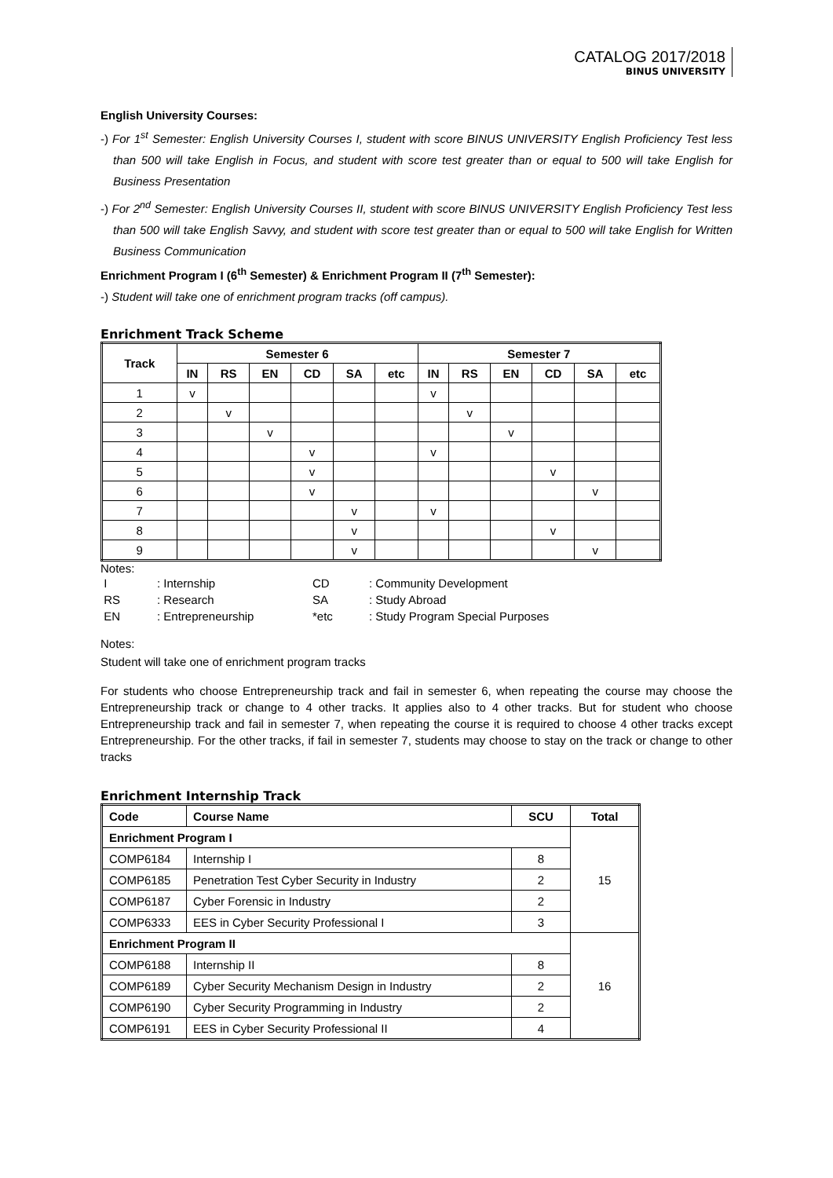CATALOG 2017/2018
BINUS UNIVERSITY
English University Courses:
-) For 1<sup>st</sup> Semester: English University Courses I, student with score BINUS UNIVERSITY English Proficiency Test less than 500 will take English in Focus, and student with score test greater than or equal to 500 will take English for Business Presentation
-) For 2<sup>nd</sup> Semester: English University Courses II, student with score BINUS UNIVERSITY English Proficiency Test less than 500 will take English Savvy, and student with score test greater than or equal to 500 will take English for Written Business Communication
Enrichment Program I (6<sup>th</sup> Semester) & Enrichment Program II (7<sup>th</sup> Semester):
-) Student will take one of enrichment program tracks (off campus).
Enrichment Track Scheme
| Track | Semester 6 | | | | | | Semester 7 | | | | | |
| --- | --- | --- | --- | --- | --- | --- | --- | --- | --- | --- | --- | --- |
| | IN | RS | EN | CD | SA | etc | IN | RS | EN | CD | SA | etc |
| 1 | v | | | | | | v | | | | | |
| 2 | | v | | | | | | v | | | | |
| 3 | | | v | | | | | | v | | | |
| 4 | | | | v | | | v | | | | | |
| 5 | | | | v | | | | | | v | | |
| 6 | | | | v | | | | | | | v | |
| 7 | | | | | v | | v | | | | | |
| 8 | | | | | v | | | | | v | | |
| 9 | | | | | v | | | | | | v | |
Notes:
| I | : Internship | CD | : Community Development |
| RS | : Research | SA | : Study Abroad |
| EN | : Entrepreneurship | *etc | : Study Program Special Purposes |
Notes:
Student will take one of enrichment program tracks
For students who choose Entrepreneurship track and fail in semester 6, when repeating the course may choose the Entrepreneurship track or change to 4 other tracks. It applies also to 4 other tracks. But for student who choose Entrepreneurship track and fail in semester 7, when repeating the course it is required to choose 4 other tracks except Entrepreneurship. For the other tracks, if fail in semester 7, students may choose to stay on the track or change to other tracks
Enrichment Internship Track
| Code | Course Name | SCU | Total |
| --- | --- | --- | --- |
| Enrichment Program I | | | 15 |
| COMP6184 | Internship I | 8 | |
| COMP6185 | Penetration Test Cyber Security in Industry | 2 | |
| COMP6187 | Cyber Forensic in Industry | 2 | |
| COMP6333 | EES in Cyber Security Professional I | 3 | |
| Enrichment Program II | | | 16 |
| COMP6188 | Internship II | 8 | |
| COMP6189 | Cyber Security Mechanism Design in Industry | 2 | |
| COMP6190 | Cyber Security Programming in Industry | 2 | |
| COMP6191 | EES in Cyber Security Professional II | 4 | |